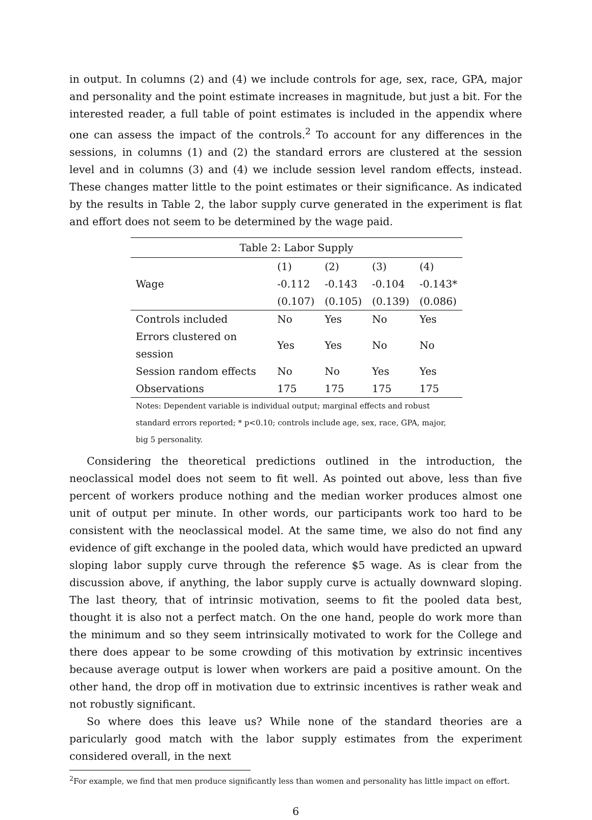in output. In columns (2) and (4) we include controls for age, sex, race, GPA, major and personality and the point estimate increases in magnitude, but just a bit. For the interested reader, a full table of point estimates is included in the appendix where one can assess the impact of the controls.<sup>2</sup> To account for any differences in the sessions, in columns (1) and (2) the standard errors are clustered at the session level and in columns (3) and (4) we include session level random effects, instead. These changes matter little to the point estimates or their significance. As indicated by the results in Table 2, the labor supply curve generated in the experiment is flat and effort does not seem to be determined by the wage paid.
Table 2: Labor Supply
| | (1) | (2) | (3) | (4) |
| Wage | -0.112 | -0.143 | -0.104 | -0.143* |
| | (0.107) | (0.105) | (0.139) | (0.086) |
| Controls included | No | Yes | No | Yes |
| Errors clustered on session | Yes | Yes | No | No |
| Session random effects | No | No | Yes | Yes |
| Observations | 175 | 175 | 175 | 175 |
Notes: Dependent variable is individual output; marginal effects and robust standard errors reported; * p<0.10; controls include age, sex, race, GPA, major, big 5 personality.
Considering the theoretical predictions outlined in the introduction, the neoclassical model does not seem to fit well. As pointed out above, less than five percent of workers produce nothing and the median worker produces almost one unit of output per minute. In other words, our participants work too hard to be consistent with the neoclassical model. At the same time, we also do not find any evidence of gift exchange in the pooled data, which would have predicted an upward sloping labor supply curve through the reference $5 wage. As is clear from the discussion above, if anything, the labor supply curve is actually downward sloping. The last theory, that of intrinsic motivation, seems to fit the pooled data best, thought it is also not a perfect match. On the one hand, people do work more than the minimum and so they seem intrinsically motivated to work for the College and there does appear to be some crowding of this motivation by extrinsic incentives because average output is lower when workers are paid a positive amount. On the other hand, the drop off in motivation due to extrinsic incentives is rather weak and not robustly significant.
So where does this leave us? While none of the standard theories are a paricularly good match with the labor supply estimates from the experiment considered overall, in the next
<sup>2</sup> For example, we find that men produce significantly less than women and personality has little impact on effort.
6